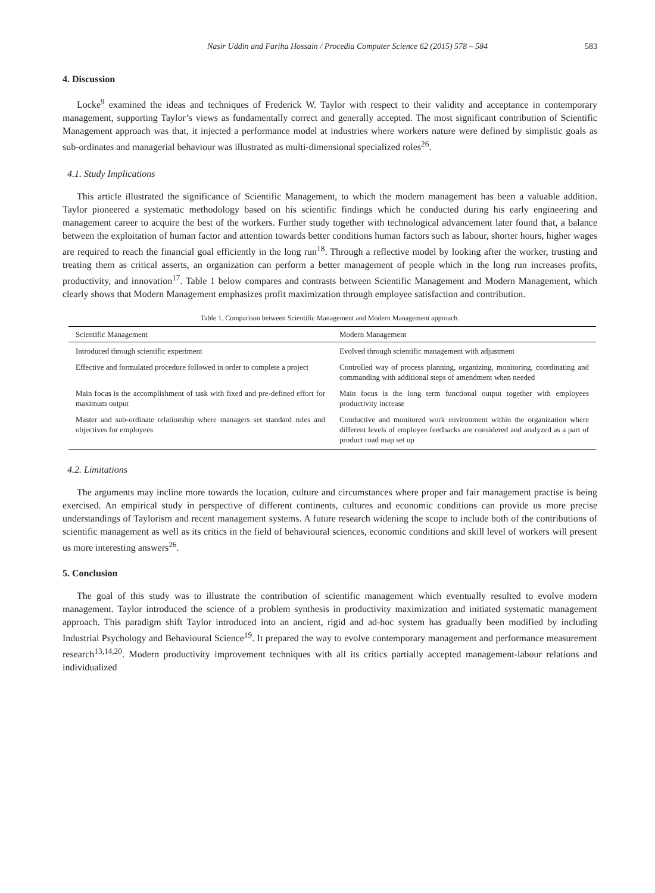Nasir Uddin and Fariha Hossain / Procedia Computer Science 62 (2015) 578 – 584 583
4. Discussion
Locke<sup>9</sup> examined the ideas and techniques of Frederick W. Taylor with respect to their validity and acceptance in contemporary management, supporting Taylor’s views as fundamentally correct and generally accepted. The most significant contribution of Scientific Management approach was that, it injected a performance model at industries where workers nature were defined by simplistic goals as sub-ordinates and managerial behaviour was illustrated as multi-dimensional specialized roles<sup>26</sup>.
4.1. Study Implications
This article illustrated the significance of Scientific Management, to which the modern management has been a valuable addition. Taylor pioneered a systematic methodology based on his scientific findings which he conducted during his early engineering and management career to acquire the best of the workers. Further study together with technological advancement later found that, a balance between the exploitation of human factor and attention towards better conditions human factors such as labour, shorter hours, higher wages are required to reach the financial goal efficiently in the long run<sup>18</sup>. Through a reflective model by looking after the worker, trusting and treating them as critical asserts, an organization can perform a better management of people which in the long run increases profits, productivity, and innovation<sup>17</sup>. Table 1 below compares and contrasts between Scientific Management and Modern Management, which clearly shows that Modern Management emphasizes profit maximization through employee satisfaction and contribution.
Table 1. Comparison between Scientific Management and Modern Management approach.
| Scientific Management | Modern Management |
| --- | --- |
| Introduced through scientific experiment | Evolved through scientific management with adjustment |
| Effective and formulated procedure followed in order to complete a project | Controlled way of process planning, organizing, monitoring, coordinating and commanding with additional steps of amendment when needed |
| Main focus is the accomplishment of task with fixed and pre-defined effort for maximum output | Main focus is the long term functional output together with employees productivity increase |
| Master and sub-ordinate relationship where managers set standard rules and objectives for employees | Conductive and monitored work environment within the organization where different levels of employee feedbacks are considered and analyzed as a part of product road map set up |
4.2. Limitations
The arguments may incline more towards the location, culture and circumstances where proper and fair management practise is being exercised. An empirical study in perspective of different continents, cultures and economic conditions can provide us more precise understandings of Taylorism and recent management systems. A future research widening the scope to include both of the contributions of scientific management as well as its critics in the field of behavioural sciences, economic conditions and skill level of workers will present us more interesting answers<sup>26</sup>.
5. Conclusion
The goal of this study was to illustrate the contribution of scientific management which eventually resulted to evolve modern management. Taylor introduced the science of a problem synthesis in productivity maximization and initiated systematic management approach. This paradigm shift Taylor introduced into an ancient, rigid and ad-hoc system has gradually been modified by including Industrial Psychology and Behavioural Science<sup>19</sup>. It prepared the way to evolve contemporary management and performance measurement research<sup>13,14,20</sup>. Modern productivity improvement techniques with all its critics partially accepted management-labour relations and individualized